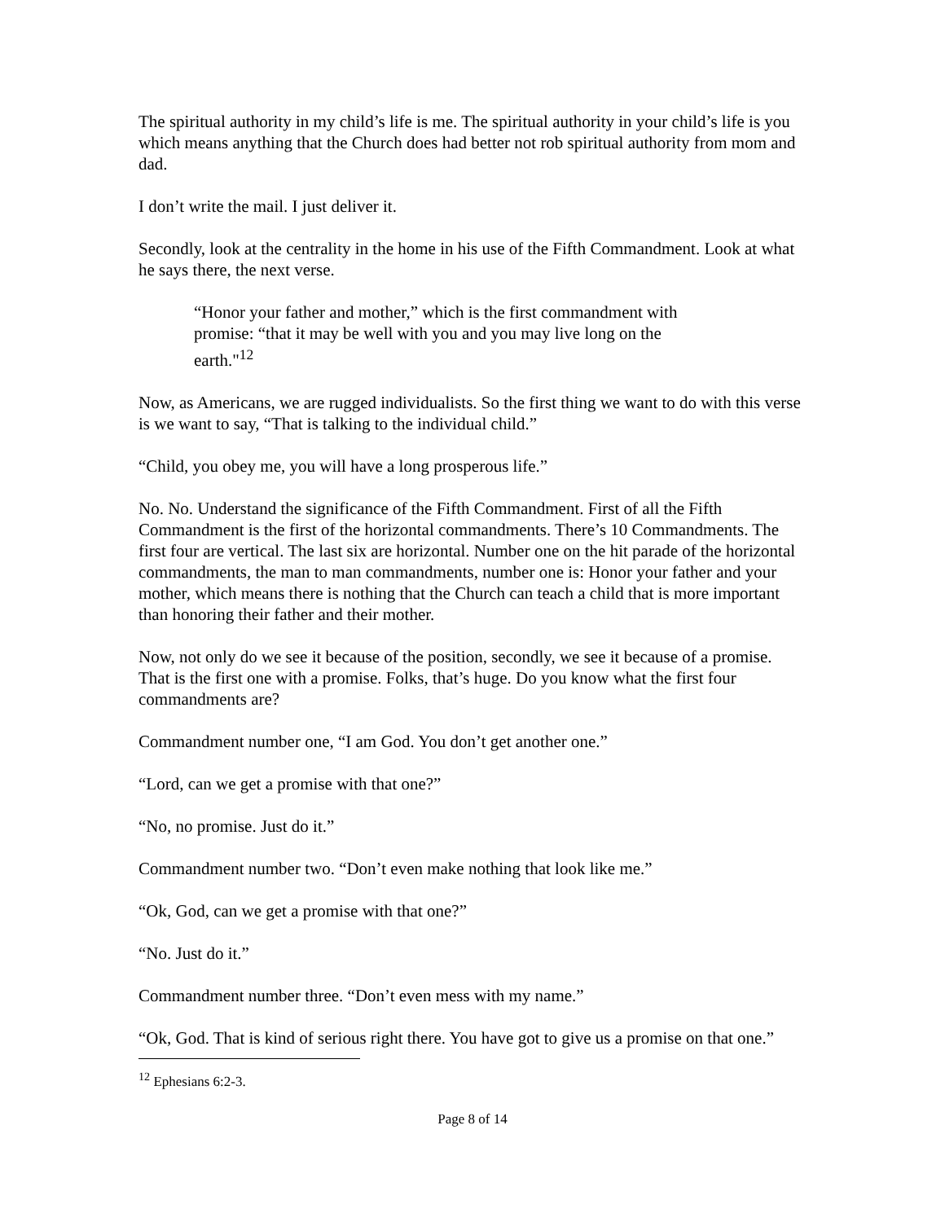The spiritual authority in my child’s life is me. The spiritual authority in your child’s life is you which means anything that the Church does had better not rob spiritual authority from mom and dad.
I don’t write the mail. I just deliver it.
Secondly, look at the centrality in the home in his use of the Fifth Commandment. Look at what he says there, the next verse.
“Honor your father and mother,” which is the first commandment with promise: “that it may be well with you and you may live long on the earth."<sup>12</sup>
Now, as Americans, we are rugged individualists. So the first thing we want to do with this verse is we want to say, “That is talking to the individual child.”
“Child, you obey me, you will have a long prosperous life.”
No. No. Understand the significance of the Fifth Commandment. First of all the Fifth Commandment is the first of the horizontal commandments. There’s 10 Commandments. The first four are vertical. The last six are horizontal. Number one on the hit parade of the horizontal commandments, the man to man commandments, number one is: Honor your father and your mother, which means there is nothing that the Church can teach a child that is more important than honoring their father and their mother.
Now, not only do we see it because of the position, secondly, we see it because of a promise. That is the first one with a promise. Folks, that’s huge. Do you know what the first four commandments are?
Commandment number one, “I am God. You don’t get another one.”
“Lord, can we get a promise with that one?”
“No, no promise. Just do it.”
Commandment number two. “Don’t even make nothing that look like me.”
“Ok, God, can we get a promise with that one?”
“No. Just do it.”
Commandment number three. “Don’t even mess with my name.”
“Ok, God. That is kind of serious right there. You have got to give us a promise on that one.”
<sup>12</sup> Ephesians 6:2-3.
Page 8 of 14